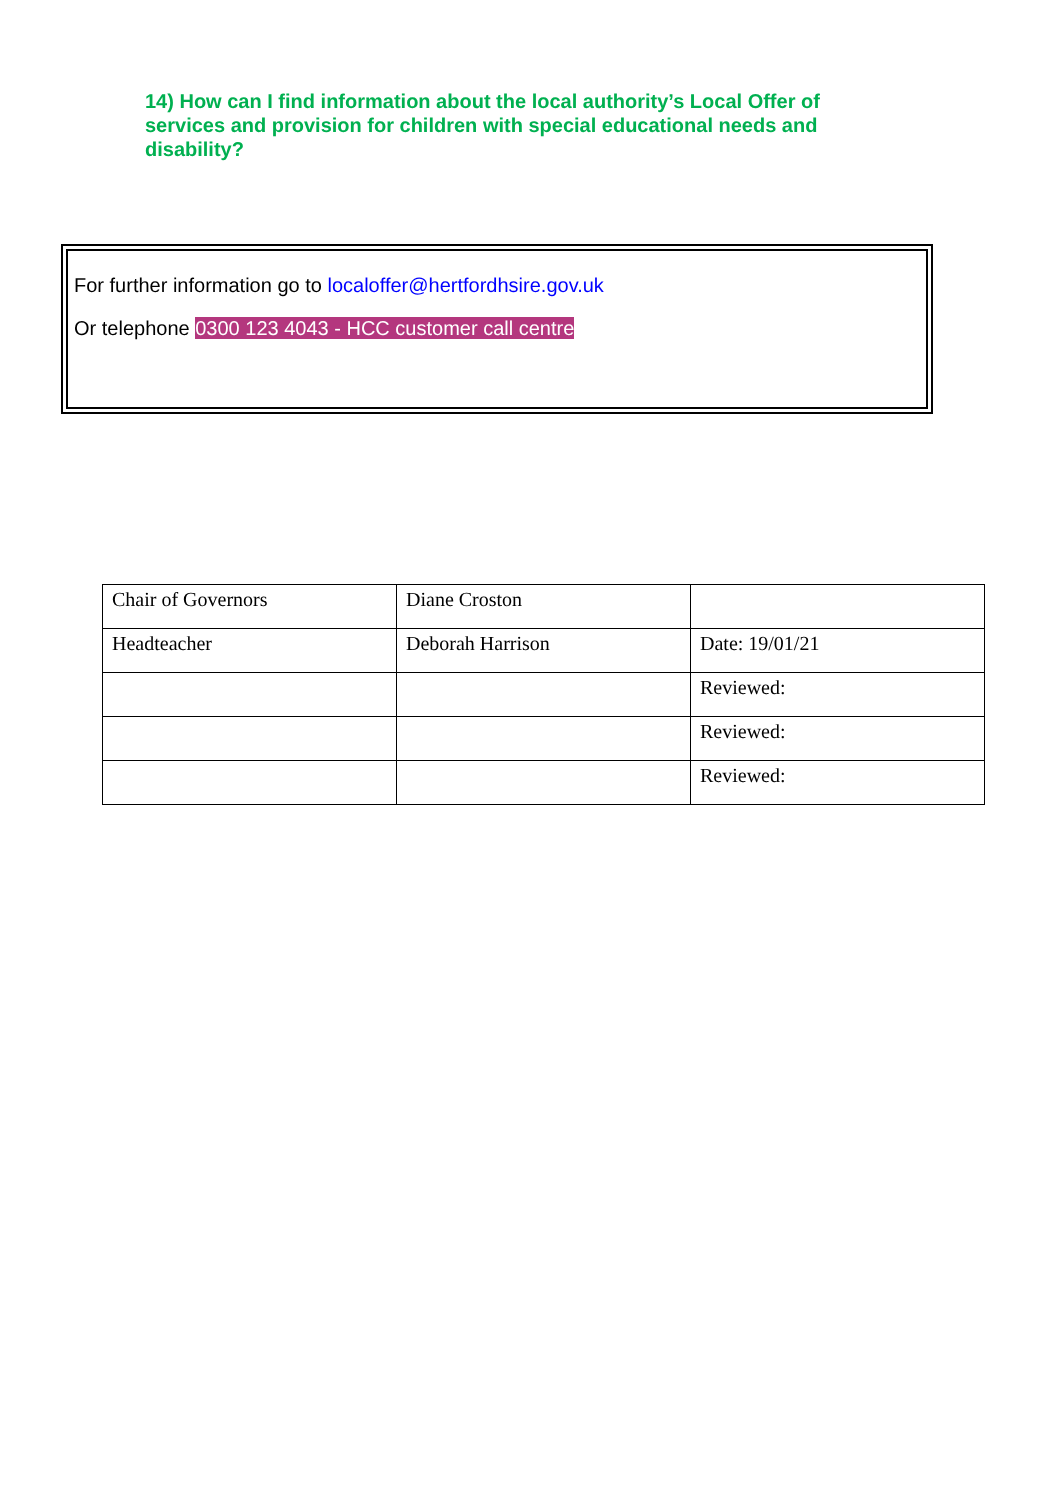14) How can I find information about the local authority’s Local Offer of services and provision for children with special educational needs and disability?
For further information go to localoffer@hertfordhsire.gov.uk
Or telephone 0300 123 4043 - HCC customer call centre
| Chair of Governors | Diane Croston | |
| Headteacher | Deborah Harrison | Date: 19/01/21 |
| | | Reviewed: |
| | | Reviewed: |
| | | Reviewed: |